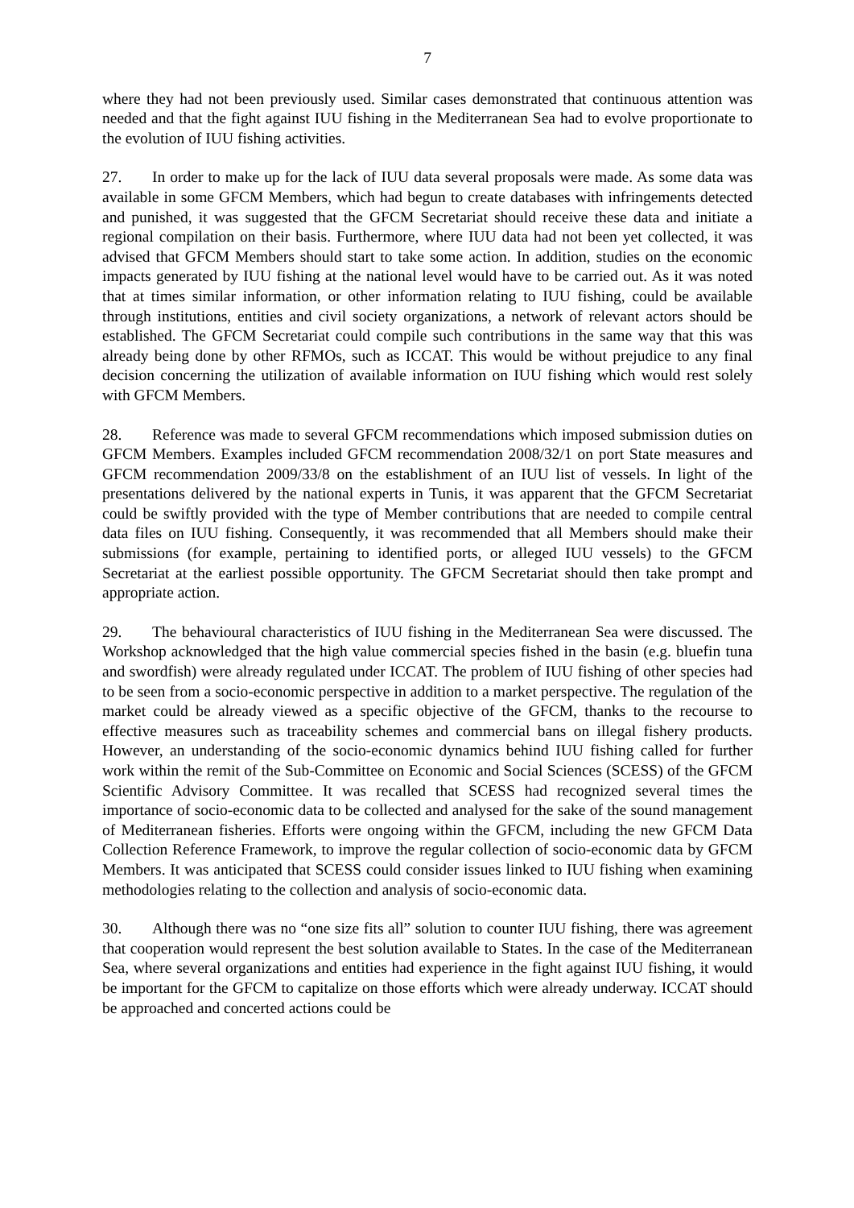7
where they had not been previously used. Similar cases demonstrated that continuous attention was needed and that the fight against IUU fishing in the Mediterranean Sea had to evolve proportionate to the evolution of IUU fishing activities.
27. In order to make up for the lack of IUU data several proposals were made. As some data was available in some GFCM Members, which had begun to create databases with infringements detected and punished, it was suggested that the GFCM Secretariat should receive these data and initiate a regional compilation on their basis. Furthermore, where IUU data had not been yet collected, it was advised that GFCM Members should start to take some action. In addition, studies on the economic impacts generated by IUU fishing at the national level would have to be carried out. As it was noted that at times similar information, or other information relating to IUU fishing, could be available through institutions, entities and civil society organizations, a network of relevant actors should be established. The GFCM Secretariat could compile such contributions in the same way that this was already being done by other RFMOs, such as ICCAT. This would be without prejudice to any final decision concerning the utilization of available information on IUU fishing which would rest solely with GFCM Members.
28. Reference was made to several GFCM recommendations which imposed submission duties on GFCM Members. Examples included GFCM recommendation 2008/32/1 on port State measures and GFCM recommendation 2009/33/8 on the establishment of an IUU list of vessels. In light of the presentations delivered by the national experts in Tunis, it was apparent that the GFCM Secretariat could be swiftly provided with the type of Member contributions that are needed to compile central data files on IUU fishing. Consequently, it was recommended that all Members should make their submissions (for example, pertaining to identified ports, or alleged IUU vessels) to the GFCM Secretariat at the earliest possible opportunity. The GFCM Secretariat should then take prompt and appropriate action.
29. The behavioural characteristics of IUU fishing in the Mediterranean Sea were discussed. The Workshop acknowledged that the high value commercial species fished in the basin (e.g. bluefin tuna and swordfish) were already regulated under ICCAT. The problem of IUU fishing of other species had to be seen from a socio-economic perspective in addition to a market perspective. The regulation of the market could be already viewed as a specific objective of the GFCM, thanks to the recourse to effective measures such as traceability schemes and commercial bans on illegal fishery products. However, an understanding of the socio-economic dynamics behind IUU fishing called for further work within the remit of the Sub-Committee on Economic and Social Sciences (SCESS) of the GFCM Scientific Advisory Committee. It was recalled that SCESS had recognized several times the importance of socio-economic data to be collected and analysed for the sake of the sound management of Mediterranean fisheries. Efforts were ongoing within the GFCM, including the new GFCM Data Collection Reference Framework, to improve the regular collection of socio-economic data by GFCM Members. It was anticipated that SCESS could consider issues linked to IUU fishing when examining methodologies relating to the collection and analysis of socio-economic data.
30. Although there was no “one size fits all” solution to counter IUU fishing, there was agreement that cooperation would represent the best solution available to States. In the case of the Mediterranean Sea, where several organizations and entities had experience in the fight against IUU fishing, it would be important for the GFCM to capitalize on those efforts which were already underway. ICCAT should be approached and concerted actions could be